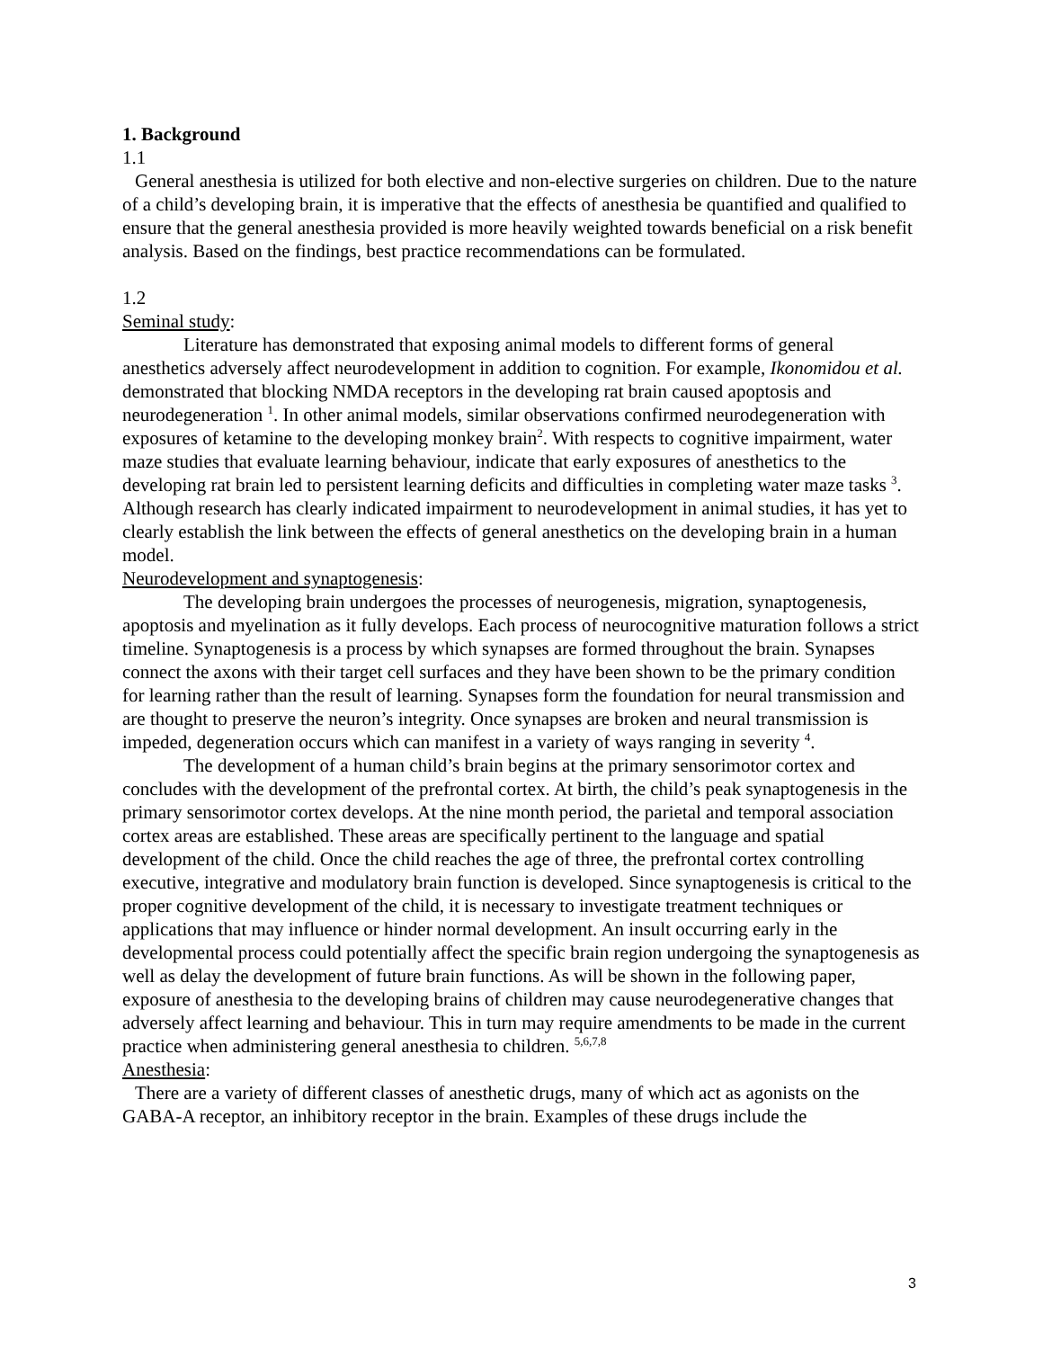1. Background
1.1
General anesthesia is utilized for both elective and non-elective surgeries on children. Due to the nature of a child’s developing brain, it is imperative that the effects of anesthesia be quantified and qualified to ensure that the general anesthesia provided is more heavily weighted towards beneficial on a risk benefit analysis. Based on the findings, best practice recommendations can be formulated.
1.2
Seminal study:
Literature has demonstrated that exposing animal models to different forms of general anesthetics adversely affect neurodevelopment in addition to cognition. For example, Ikonomidou et al. demonstrated that blocking NMDA receptors in the developing rat brain caused apoptosis and neurodegeneration <sup>1</sup>. In other animal models, similar observations confirmed neurodegeneration with exposures of ketamine to the developing monkey brain<sup>2</sup>. With respects to cognitive impairment, water maze studies that evaluate learning behaviour, indicate that early exposures of anesthetics to the developing rat brain led to persistent learning deficits and difficulties in completing water maze tasks <sup>3</sup>. Although research has clearly indicated impairment to neurodevelopment in animal studies, it has yet to clearly establish the link between the effects of general anesthetics on the developing brain in a human model.
Neurodevelopment and synaptogenesis:
The developing brain undergoes the processes of neurogenesis, migration, synaptogenesis, apoptosis and myelination as it fully develops. Each process of neurocognitive maturation follows a strict timeline. Synaptogenesis is a process by which synapses are formed throughout the brain. Synapses connect the axons with their target cell surfaces and they have been shown to be the primary condition for learning rather than the result of learning. Synapses form the foundation for neural transmission and are thought to preserve the neuron’s integrity. Once synapses are broken and neural transmission is impeded, degeneration occurs which can manifest in a variety of ways ranging in severity <sup>4</sup>.
The development of a human child’s brain begins at the primary sensorimotor cortex and concludes with the development of the prefrontal cortex. At birth, the child’s peak synaptogenesis in the primary sensorimotor cortex develops. At the nine month period, the parietal and temporal association cortex areas are established. These areas are specifically pertinent to the language and spatial development of the child. Once the child reaches the age of three, the prefrontal cortex controlling executive, integrative and modulatory brain function is developed. Since synaptogenesis is critical to the proper cognitive development of the child, it is necessary to investigate treatment techniques or applications that may influence or hinder normal development. An insult occurring early in the developmental process could potentially affect the specific brain region undergoing the synaptogenesis as well as delay the development of future brain functions. As will be shown in the following paper, exposure of anesthesia to the developing brains of children may cause neurodegenerative changes that adversely affect learning and behaviour. This in turn may require amendments to be made in the current practice when administering general anesthesia to children. <sup>5,6,7,8</sup>
Anesthesia:
There are a variety of different classes of anesthetic drugs, many of which act as agonists on the GABA-A receptor, an inhibitory receptor in the brain. Examples of these drugs include the
3